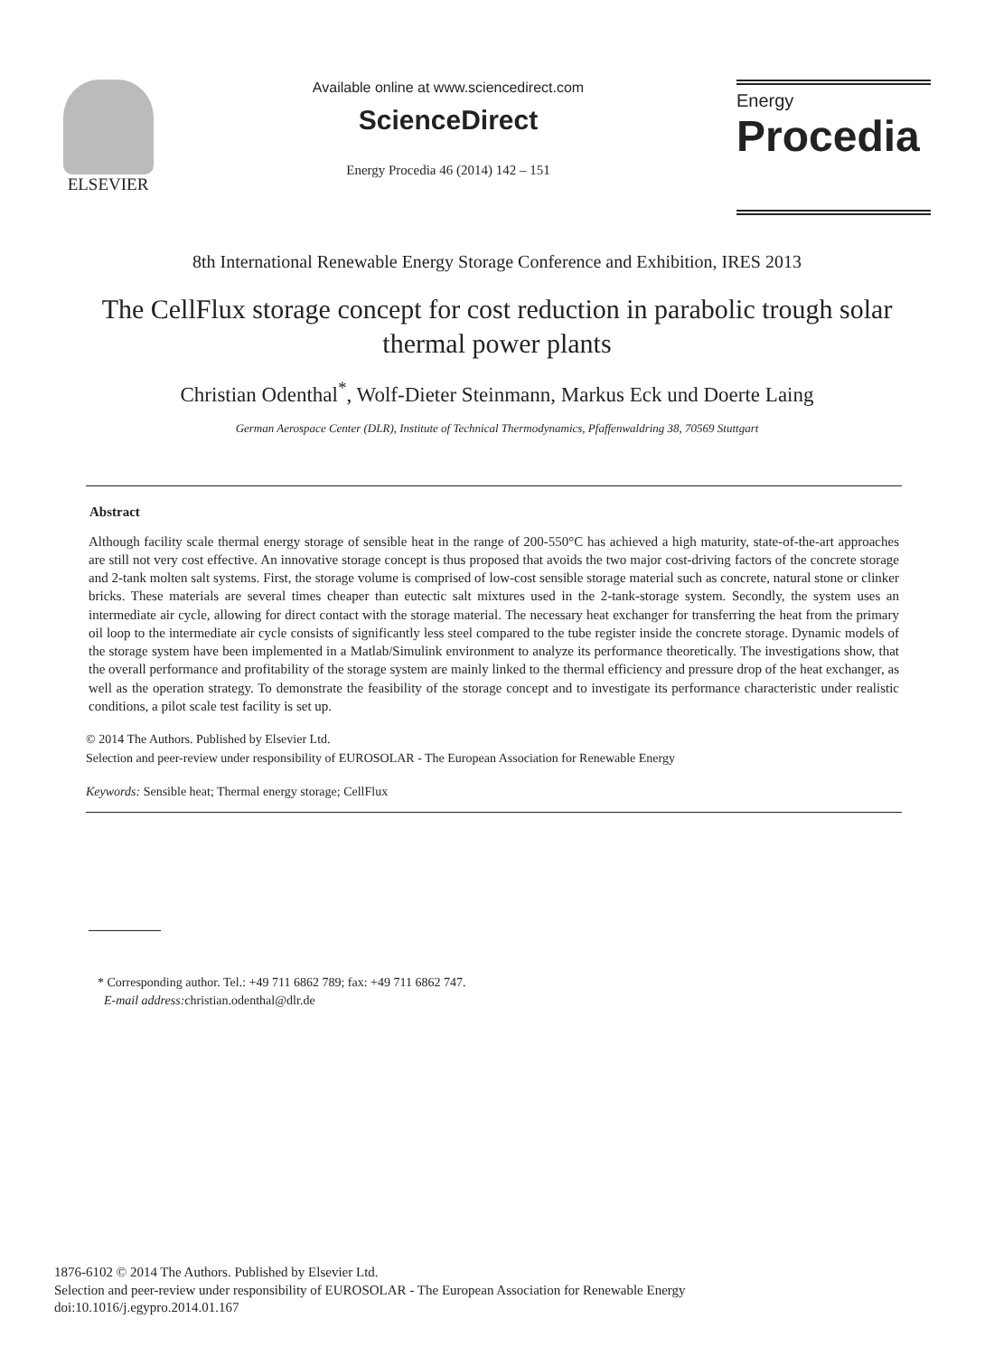ELSEVIER
Available online at www.sciencedirect.com
ScienceDirect
Energy Procedia 46 (2014) 142 – 151
Energy
Procedia
8th International Renewable Energy Storage Conference and Exhibition, IRES 2013
The CellFlux storage concept for cost reduction in parabolic trough solar thermal power plants
Christian Odenthal<sup>*</sup>, Wolf-Dieter Steinmann, Markus Eck und Doerte Laing
German Aerospace Center (DLR), Institute of Technical Thermodynamics, Pfaffenwaldring 38, 70569 Stuttgart
Abstract
Although facility scale thermal energy storage of sensible heat in the range of 200-550°C has achieved a high maturity, state-of-the-art approaches are still not very cost effective. An innovative storage concept is thus proposed that avoids the two major cost-driving factors of the concrete storage and 2-tank molten salt systems. First, the storage volume is comprised of low-cost sensible storage material such as concrete, natural stone or clinker bricks. These materials are several times cheaper than eutectic salt mixtures used in the 2-tank-storage system. Secondly, the system uses an intermediate air cycle, allowing for direct contact with the storage material. The necessary heat exchanger for transferring the heat from the primary oil loop to the intermediate air cycle consists of significantly less steel compared to the tube register inside the concrete storage. Dynamic models of the storage system have been implemented in a Matlab/Simulink environment to analyze its performance theoretically. The investigations show, that the overall performance and profitability of the storage system are mainly linked to the thermal efficiency and pressure drop of the heat exchanger, as well as the operation strategy. To demonstrate the feasibility of the storage concept and to investigate its performance characteristic under realistic conditions, a pilot scale test facility is set up.
© 2014 The Authors. Published by Elsevier Ltd.
Selection and peer-review under responsibility of EUROSOLAR - The European Association for Renewable Energy
Keywords: Sensible heat; Thermal energy storage; CellFlux
* Corresponding author. Tel.: +49 711 6862 789; fax: +49 711 6862 747.
E-mail address: christian.odenthal@dlr.de
1876-6102 © 2014 The Authors. Published by Elsevier Ltd.
Selection and peer-review under responsibility of EUROSOLAR - The European Association for Renewable Energy
doi:10.1016/j.egypro.2014.01.167